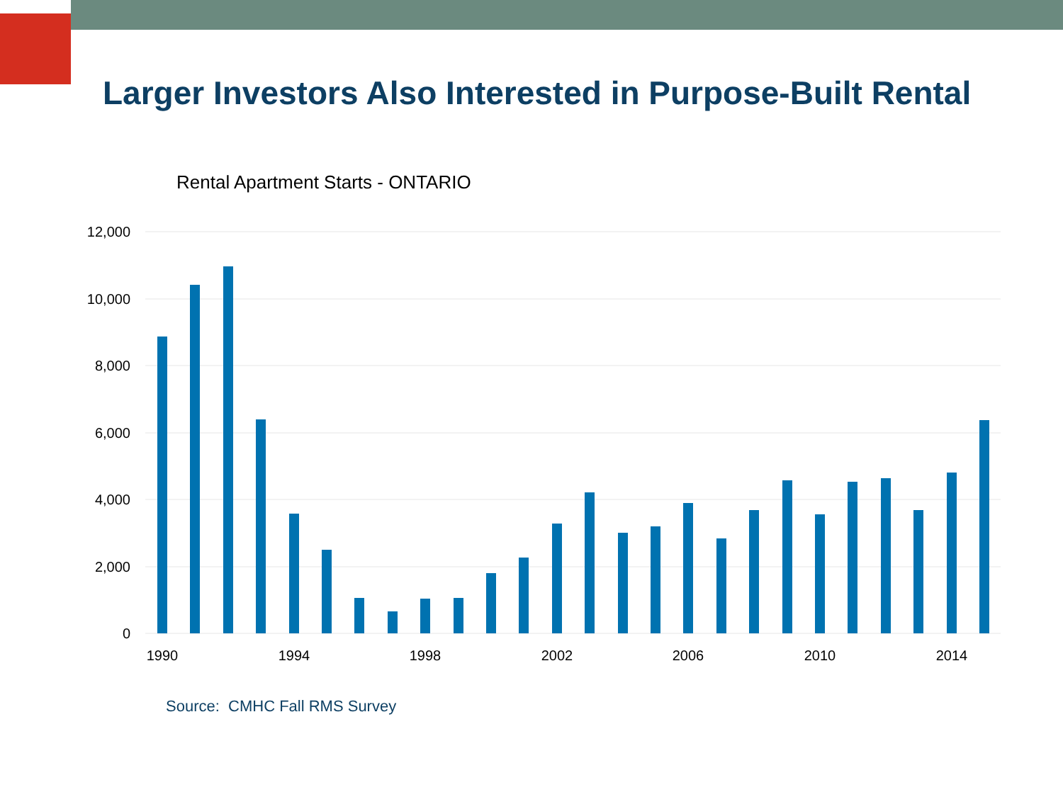Larger Investors Also Interested in Purpose-Built Rental
Rental Apartment Starts - ONTARIO
12,000
10,000
8,000
6,000
4,000
2,000
0
1990
1994
1998
2002
2006
2010
2014
Source: CMHC Fall RMS Survey